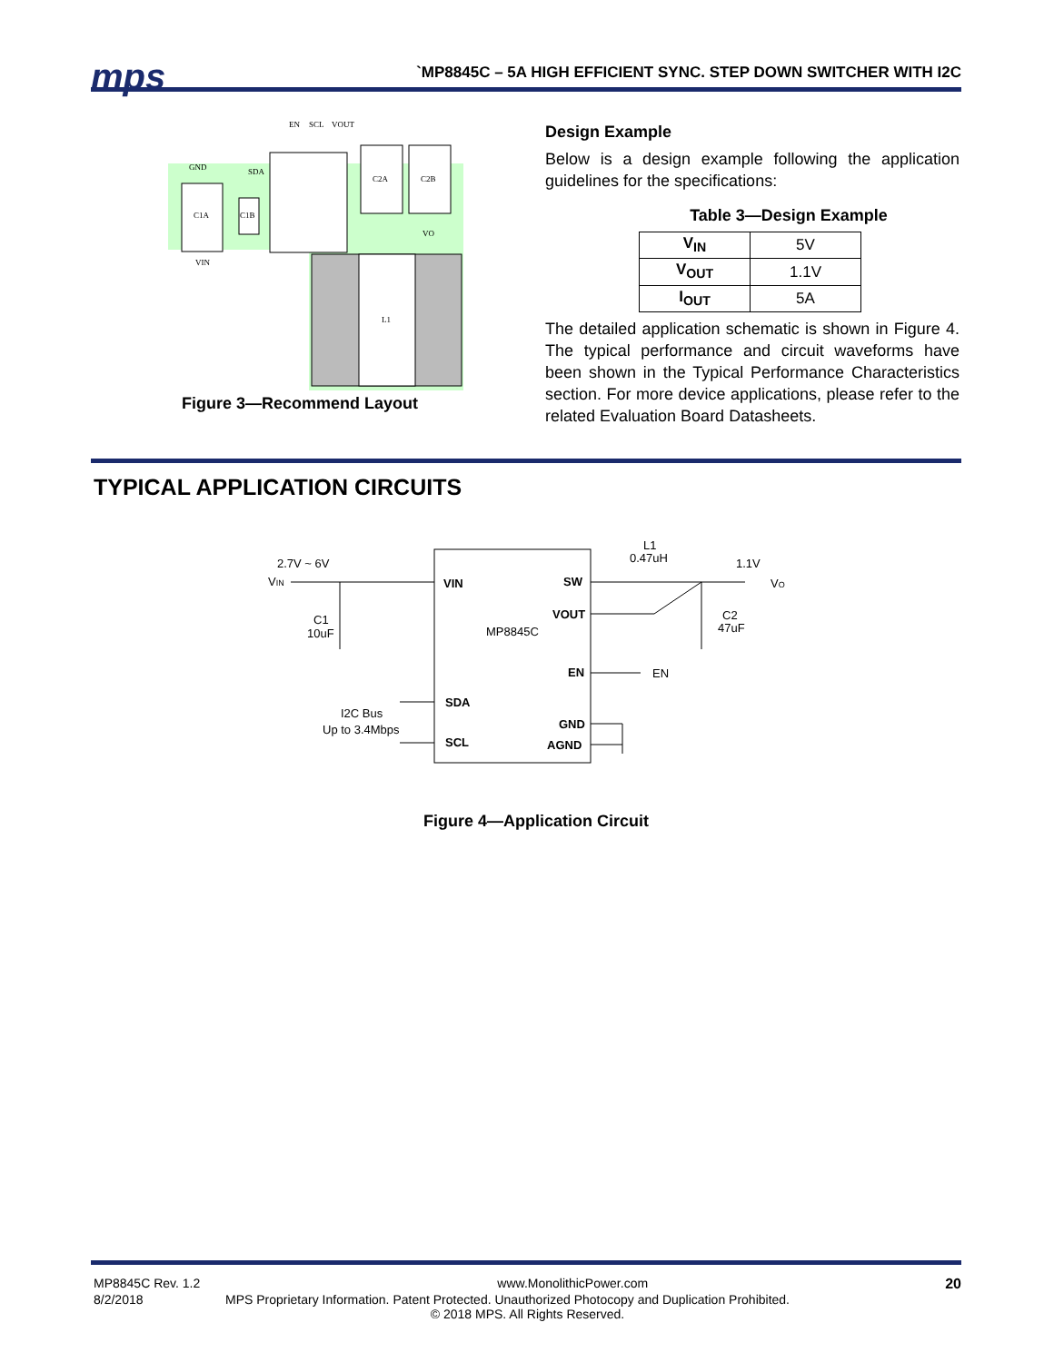mps `MP8845C – 5A HIGH EFFICIENT SYNC. STEP DOWN SWITCHER WITH I2C
C1A
C1B
C2A
C2B
L1
EN
SCL
VOUT
GND
SDA
VIN
VO
Figure 3—Recommend Layout
Design Example
Below is a design example following the application guidelines for the specifications:
Table 3—Design Example
| V<sub>IN</sub> | 5V |
| V<sub>OUT</sub> | 1.1V |
| I<sub>OUT</sub> | 5A |
The detailed application schematic is shown in Figure 4. The typical performance and circuit waveforms have been shown in the Typical Performance Characteristics section. For more device applications, please refer to the related Evaluation Board Datasheets.
TYPICAL APPLICATION CIRCUITS
2.7V ~ 6V
VIN
VIN
SW
VOUT
EN
SDA
GND
SCL
AGND
MP8845C
L1
0.47uH
1.1V
VO
C1
10uF
C2
47uF
EN
I2C Bus
Up to 3.4Mbps
Figure 4—Application Circuit
MP8845C Rev. 1.2 www.MonolithicPower.com 20
8/2/2018 MPS Proprietary Information. Patent Protected. Unauthorized Photocopy and Duplication Prohibited.
© 2018 MPS. All Rights Reserved.